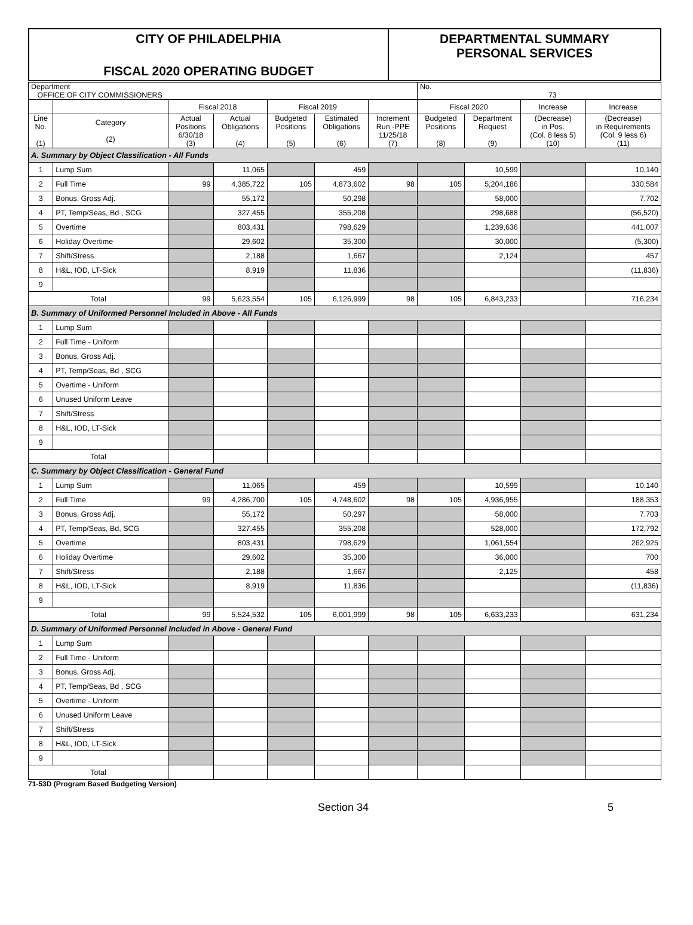CITY OF PHILADELPHIA
FISCAL 2020 OPERATING BUDGET
DEPARTMENTAL SUMMARY
PERSONAL SERVICES
| Department OFFICE OF CITY COMMISSIONERS | | | | | | | No. 73 | | | |
| | | Fiscal 2018 | | Fiscal 2019 | | | Fiscal 2020 | | Increase | Increase |
| Line No. (1) | Category (2) | Actual Positions 6/30/18 (3) | Actual Obligations (4) | Budgeted Positions (5) | Estimated Obligations (6) | Increment Run -PPE 11/25/18 (7) | Budgeted Positions (8) | Department Request (9) | (Decrease) in Pos. (Col. 8 less 5) (10) | (Decrease) in Requirements (Col. 9 less 6) (11) |
| A. Summary by Object Classification - All Funds | | | | | | | | | | |
| 1 | Lump Sum | | 11,065 | | 459 | | | 10,599 | | 10,140 |
| 2 | Full Time | 99 | 4,385,722 | 105 | 4,873,602 | 98 | 105 | 5,204,186 | | 330,584 |
| 3 | Bonus, Gross Adj. | | 55,172 | | 50,298 | | | 58,000 | | 7,702 |
| 4 | PT, Temp/Seas, Bd , SCG | | 327,455 | | 355,208 | | | 298,688 | | (56,520) |
| 5 | Overtime | | 803,431 | | 798,629 | | | 1,239,636 | | 441,007 |
| 6 | Holiday Overtime | | 29,602 | | 35,300 | | | 30,000 | | (5,300) |
| 7 | Shift/Stress | | 2,188 | | 1,667 | | | 2,124 | | 457 |
| 8 | H&L, IOD, LT-Sick | | 8,919 | | 11,836 | | | | | (11,836) |
| 9 | | | | | | | | | | |
| Total | | 99 | 5,623,554 | 105 | 6,126,999 | 98 | 105 | 6,843,233 | | 716,234 |
| B. Summary of Uniformed Personnel Included in Above - All Funds | | | | | | | | | | |
| 1 | Lump Sum | | | | | | | | | |
| 2 | Full Time - Uniform | | | | | | | | | |
| 3 | Bonus, Gross Adj. | | | | | | | | | |
| 4 | PT, Temp/Seas, Bd , SCG | | | | | | | | | |
| 5 | Overtime - Uniform | | | | | | | | | |
| 6 | Unused Uniform Leave | | | | | | | | | |
| 7 | Shift/Stress | | | | | | | | | |
| 8 | H&L, IOD, LT-Sick | | | | | | | | | |
| 9 | | | | | | | | | | |
| Total | | | | | | | | | | |
| C. Summary by Object Classification - General Fund | | | | | | | | | | |
| 1 | Lump Sum | | 11,065 | | 459 | | | 10,599 | | 10,140 |
| 2 | Full Time | 99 | 4,286,700 | 105 | 4,748,602 | 98 | 105 | 4,936,955 | | 188,353 |
| 3 | Bonus, Gross Adj. | | 55,172 | | 50,297 | | | 58,000 | | 7,703 |
| 4 | PT, Temp/Seas, Bd, SCG | | 327,455 | | 355,208 | | | 528,000 | | 172,792 |
| 5 | Overtime | | 803,431 | | 798,629 | | | 1,061,554 | | 262,925 |
| 6 | Holiday Overtime | | 29,602 | | 35,300 | | | 36,000 | | 700 |
| 7 | Shift/Stress | | 2,188 | | 1,667 | | | 2,125 | | 458 |
| 8 | H&L, IOD, LT-Sick | | 8,919 | | 11,836 | | | | | (11,836) |
| 9 | | | | | | | | | | |
| Total | | 99 | 5,524,532 | 105 | 6,001,999 | 98 | 105 | 6,633,233 | | 631,234 |
| D. Summary of Uniformed Personnel Included in Above - General Fund | | | | | | | | | | |
| 1 | Lump Sum | | | | | | | | | |
| 2 | Full Time - Uniform | | | | | | | | | |
| 3 | Bonus, Gross Adj. | | | | | | | | | |
| 4 | PT, Temp/Seas, Bd , SCG | | | | | | | | | |
| 5 | Overtime - Uniform | | | | | | | | | |
| 6 | Unused Uniform Leave | | | | | | | | | |
| 7 | Shift/Stress | | | | | | | | | |
| 8 | H&L, IOD, LT-Sick | | | | | | | | | |
| 9 | | | | | | | | | | |
| Total | | | | | | | | | | |
71-53D (Program Based Budgeting Version)
Section 34 5